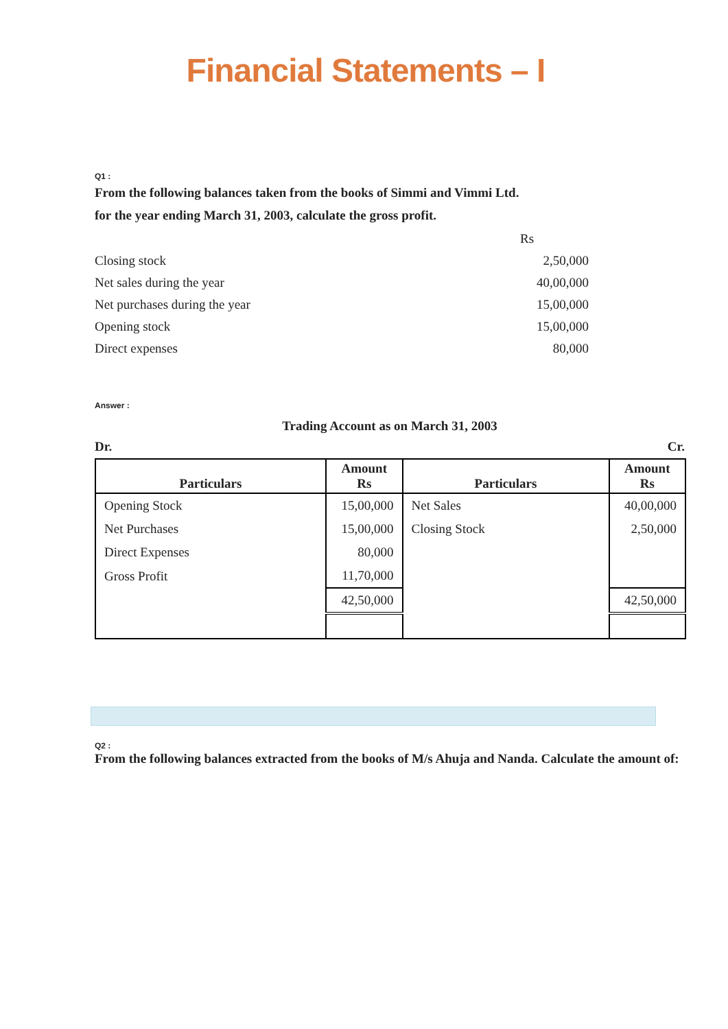Financial Statements – I
Q1 :
From the following balances taken from the books of Simmi and Vimmi Ltd.
for the year ending March 31, 2003, calculate the gross profit.
| | Rs |
| Closing stock | 2,50,000 |
| Net sales during the year | 40,00,000 |
| Net purchases during the year | 15,00,000 |
| Opening stock | 15,00,000 |
| Direct expenses | 80,000 |
Answer :
Trading Account as on March 31, 2003
Dr. Cr.
| Particulars | Amount Rs | Particulars | Amount Rs |
| --- | --- | --- | --- |
| Opening Stock | 15,00,000 | Net Sales | 40,00,000 |
| Net Purchases | 15,00,000 | Closing Stock | 2,50,000 |
| Direct Expenses | 80,000 | | |
| Gross Profit | 11,70,000 | | |
| | 42,50,000 | | 42,50,000 |
Q2 :
From the following balances extracted from the books of M/s Ahuja and Nanda. Calculate the amount of: